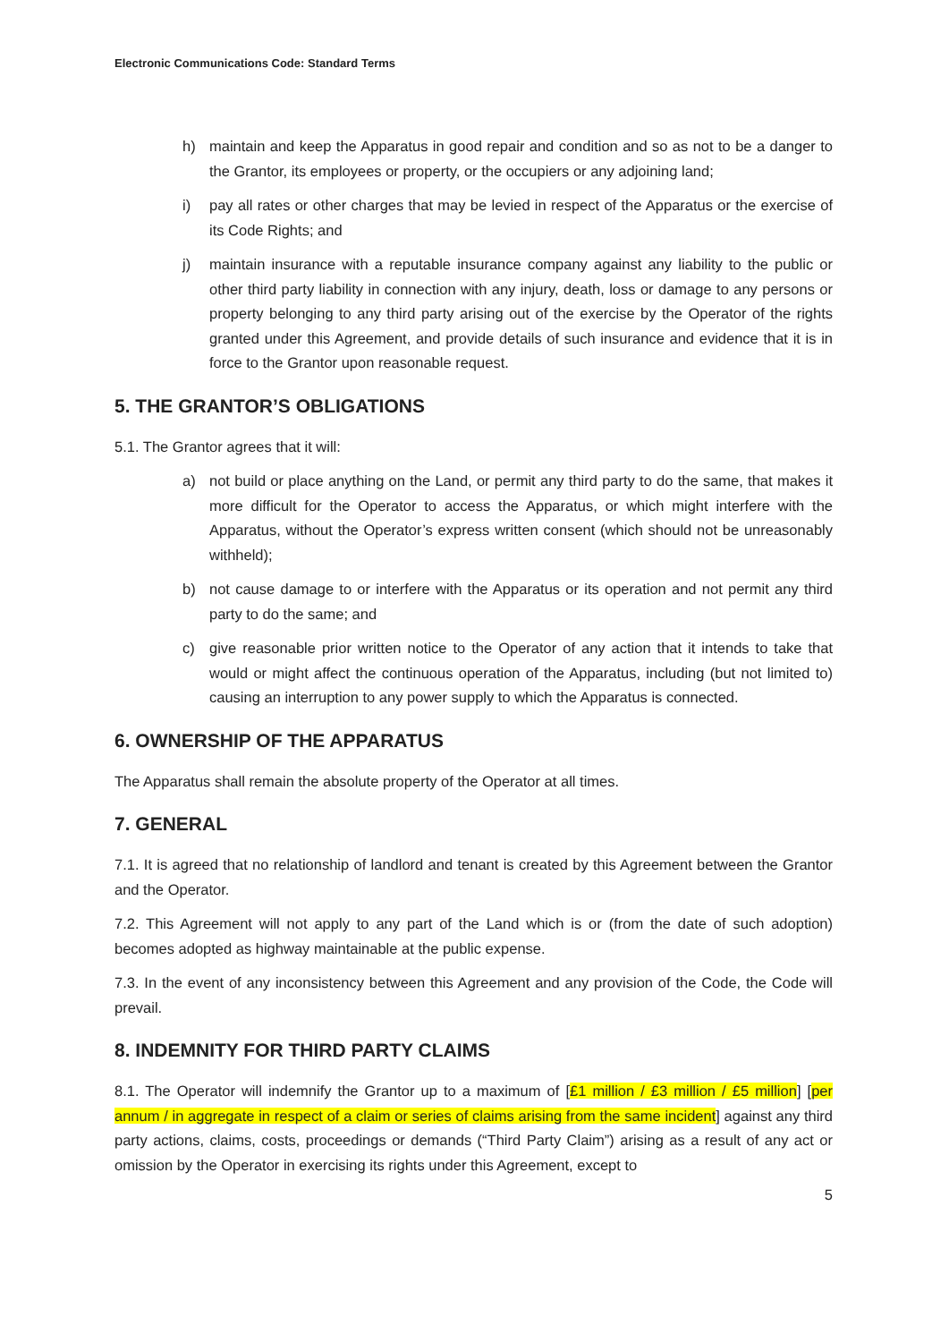Electronic Communications Code: Standard Terms
h) maintain and keep the Apparatus in good repair and condition and so as not to be a danger to the Grantor, its employees or property, or the occupiers or any adjoining land;
i) pay all rates or other charges that may be levied in respect of the Apparatus or the exercise of its Code Rights; and
j) maintain insurance with a reputable insurance company against any liability to the public or other third party liability in connection with any injury, death, loss or damage to any persons or property belonging to any third party arising out of the exercise by the Operator of the rights granted under this Agreement, and provide details of such insurance and evidence that it is in force to the Grantor upon reasonable request.
5. THE GRANTOR’S OBLIGATIONS
5.1. The Grantor agrees that it will:
a) not build or place anything on the Land, or permit any third party to do the same, that makes it more difficult for the Operator to access the Apparatus, or which might interfere with the Apparatus, without the Operator’s express written consent (which should not be unreasonably withheld);
b) not cause damage to or interfere with the Apparatus or its operation and not permit any third party to do the same; and
c) give reasonable prior written notice to the Operator of any action that it intends to take that would or might affect the continuous operation of the Apparatus, including (but not limited to) causing an interruption to any power supply to which the Apparatus is connected.
6. OWNERSHIP OF THE APPARATUS
The Apparatus shall remain the absolute property of the Operator at all times.
7. GENERAL
7.1. It is agreed that no relationship of landlord and tenant is created by this Agreement between the Grantor and the Operator.
7.2. This Agreement will not apply to any part of the Land which is or (from the date of such adoption) becomes adopted as highway maintainable at the public expense.
7.3. In the event of any inconsistency between this Agreement and any provision of the Code, the Code will prevail.
8. INDEMNITY FOR THIRD PARTY CLAIMS
8.1. The Operator will indemnify the Grantor up to a maximum of [£1 million / £3 million / £5 million] [per annum / in aggregate in respect of a claim or series of claims arising from the same incident] against any third party actions, claims, costs, proceedings or demands (“Third Party Claim”) arising as a result of any act or omission by the Operator in exercising its rights under this Agreement, except to
5